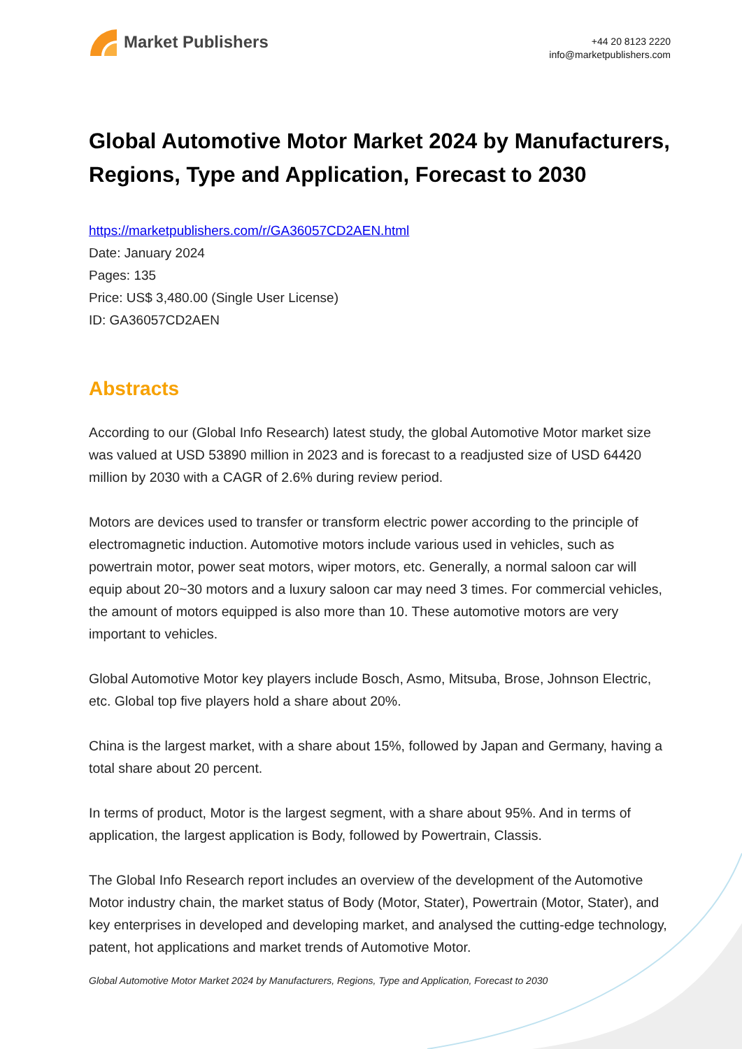Market Publishers
+44 20 8123 2220
info@marketpublishers.com
Global Automotive Motor Market 2024 by Manufacturers, Regions, Type and Application, Forecast to 2030
https://marketpublishers.com/r/GA36057CD2AEN.html
Date: January 2024
Pages: 135
Price: US$ 3,480.00 (Single User License)
ID: GA36057CD2AEN
Abstracts
According to our (Global Info Research) latest study, the global Automotive Motor market size was valued at USD 53890 million in 2023 and is forecast to a readjusted size of USD 64420 million by 2030 with a CAGR of 2.6% during review period.
Motors are devices used to transfer or transform electric power according to the principle of electromagnetic induction. Automotive motors include various used in vehicles, such as powertrain motor, power seat motors, wiper motors, etc. Generally, a normal saloon car will equip about 20~30 motors and a luxury saloon car may need 3 times. For commercial vehicles, the amount of motors equipped is also more than 10. These automotive motors are very important to vehicles.
Global Automotive Motor key players include Bosch, Asmo, Mitsuba, Brose, Johnson Electric, etc. Global top five players hold a share about 20%.
China is the largest market, with a share about 15%, followed by Japan and Germany, having a total share about 20 percent.
In terms of product, Motor is the largest segment, with a share about 95%. And in terms of application, the largest application is Body, followed by Powertrain, Classis.
The Global Info Research report includes an overview of the development of the Automotive Motor industry chain, the market status of Body (Motor, Stater), Powertrain (Motor, Stater), and key enterprises in developed and developing market, and analysed the cutting-edge technology, patent, hot applications and market trends of Automotive Motor.
Global Automotive Motor Market 2024 by Manufacturers, Regions, Type and Application, Forecast to 2030